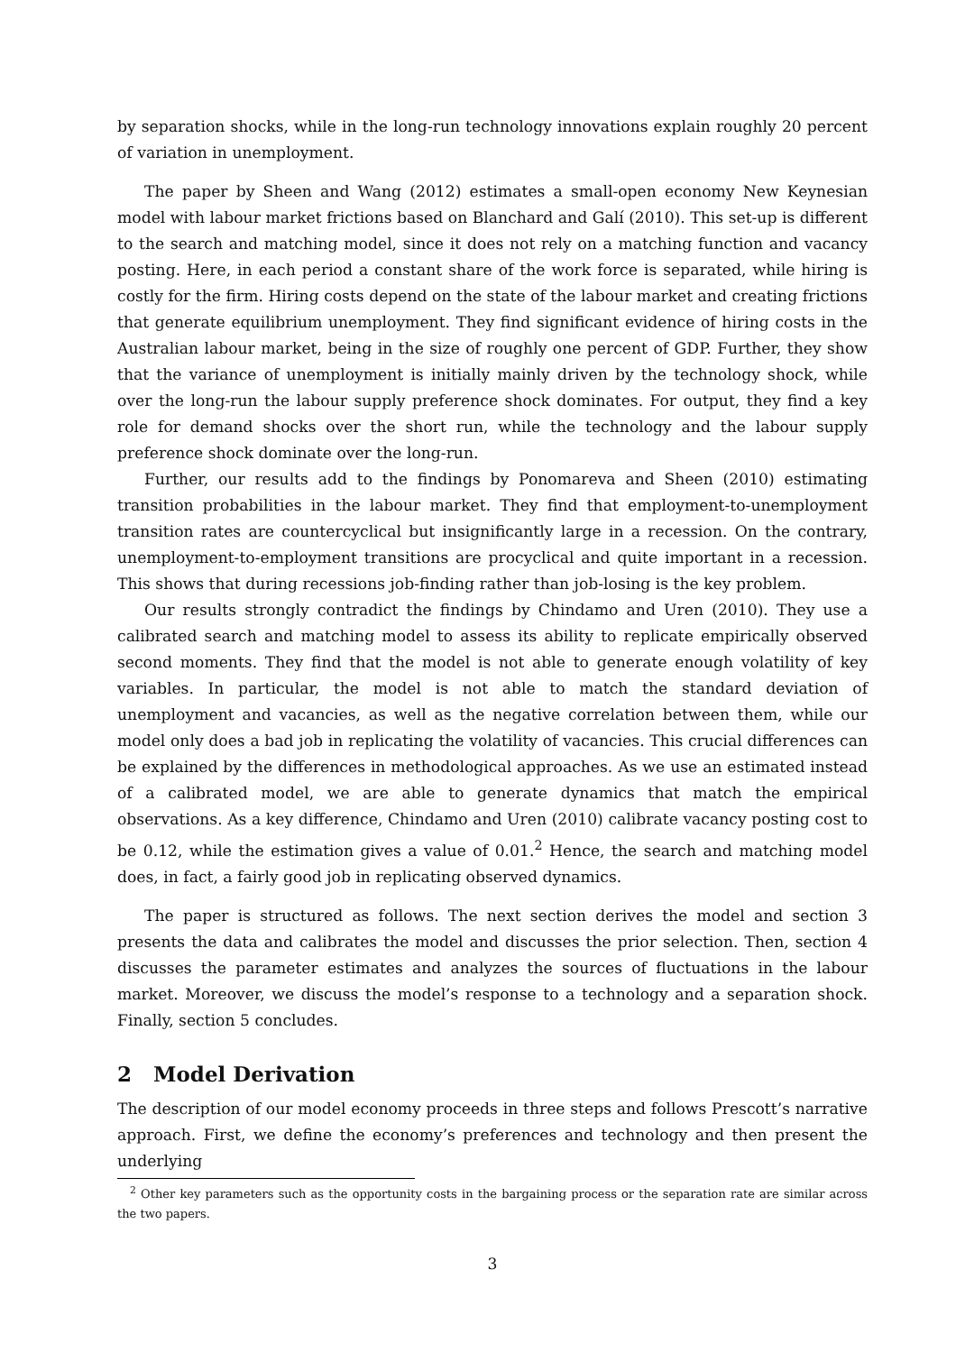by separation shocks, while in the long-run technology innovations explain roughly 20 percent of variation in unemployment.
The paper by Sheen and Wang (2012) estimates a small-open economy New Keynesian model with labour market frictions based on Blanchard and Galí (2010). This set-up is different to the search and matching model, since it does not rely on a matching function and vacancy posting. Here, in each period a constant share of the work force is separated, while hiring is costly for the firm. Hiring costs depend on the state of the labour market and creating frictions that generate equilibrium unemployment. They find significant evidence of hiring costs in the Australian labour market, being in the size of roughly one percent of GDP. Further, they show that the variance of unemployment is initially mainly driven by the technology shock, while over the long-run the labour supply preference shock dominates. For output, they find a key role for demand shocks over the short run, while the technology and the labour supply preference shock dominate over the long-run.
Further, our results add to the findings by Ponomareva and Sheen (2010) estimating transition probabilities in the labour market. They find that employment-to-unemployment transition rates are countercyclical but insignificantly large in a recession. On the contrary, unemployment-to-employment transitions are procyclical and quite important in a recession. This shows that during recessions job-finding rather than job-losing is the key problem.
Our results strongly contradict the findings by Chindamo and Uren (2010). They use a calibrated search and matching model to assess its ability to replicate empirically observed second moments. They find that the model is not able to generate enough volatility of key variables. In particular, the model is not able to match the standard deviation of unemployment and vacancies, as well as the negative correlation between them, while our model only does a bad job in replicating the volatility of vacancies. This crucial differences can be explained by the differences in methodological approaches. As we use an estimated instead of a calibrated model, we are able to generate dynamics that match the empirical observations. As a key difference, Chindamo and Uren (2010) calibrate vacancy posting cost to be 0.12, while the estimation gives a value of 0.01.<sup>2</sup> Hence, the search and matching model does, in fact, a fairly good job in replicating observed dynamics.
The paper is structured as follows. The next section derives the model and section 3 presents the data and calibrates the model and discusses the prior selection. Then, section 4 discusses the parameter estimates and analyzes the sources of fluctuations in the labour market. Moreover, we discuss the model’s response to a technology and a separation shock. Finally, section 5 concludes.
2 Model Derivation
The description of our model economy proceeds in three steps and follows Prescott’s narrative approach. First, we define the economy’s preferences and technology and then present the underlying
<sup>2</sup> Other key parameters such as the opportunity costs in the bargaining process or the separation rate are similar across the two papers.
3